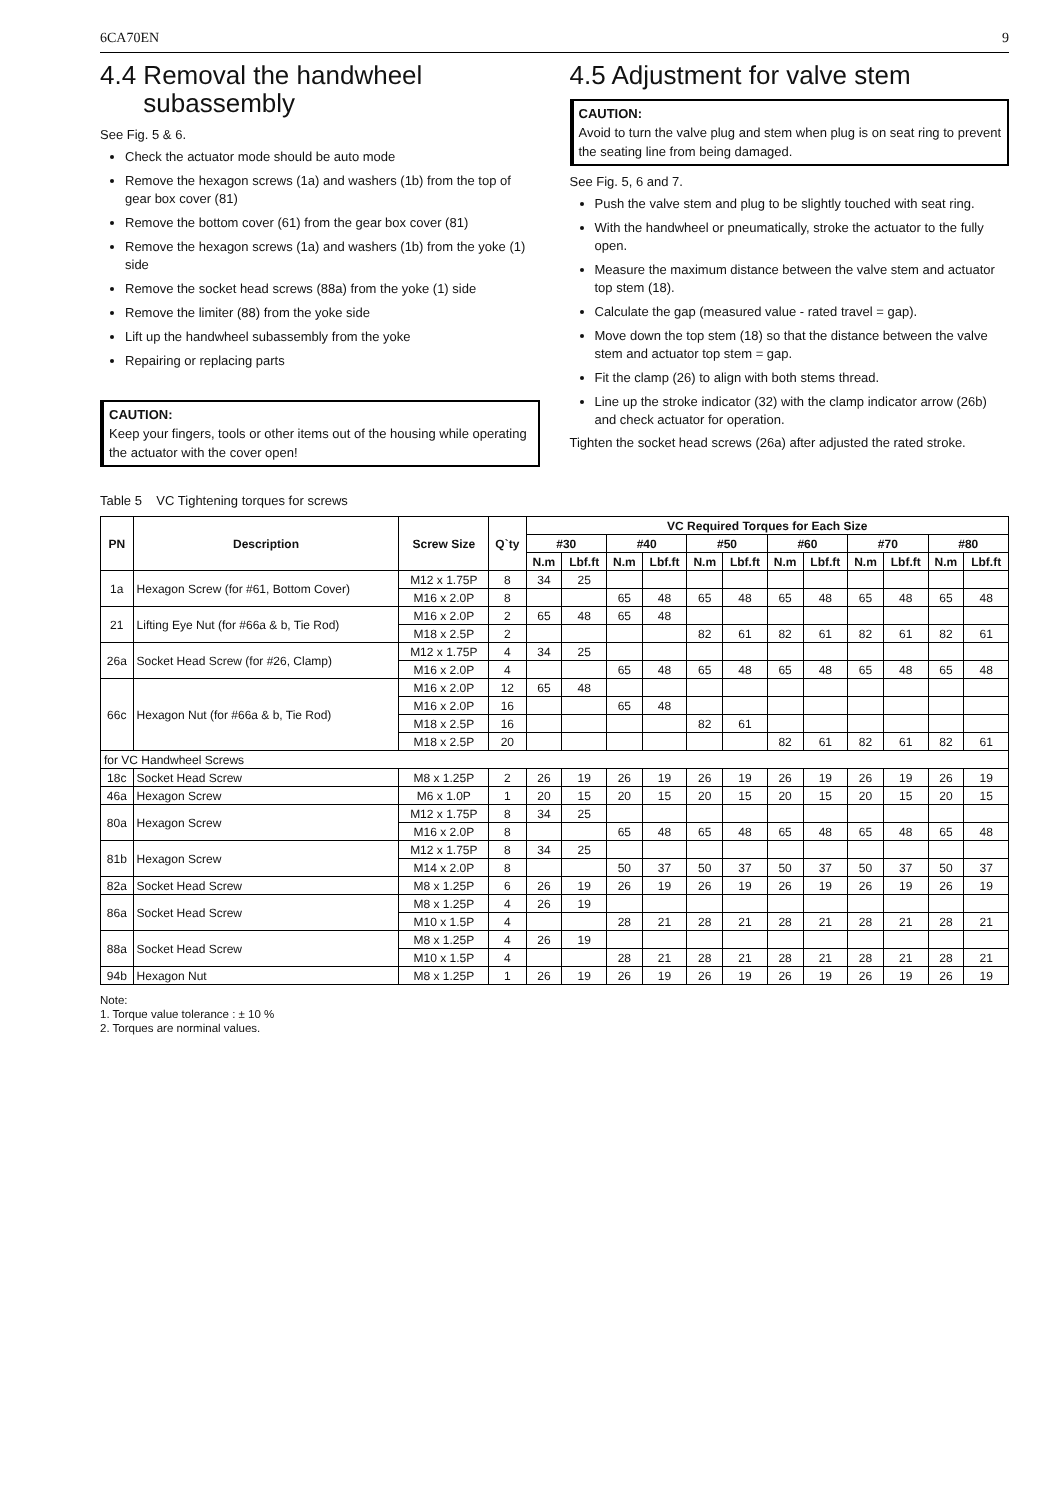6CA70EN 9
4.4 Removal the handwheel
subassembly
See Fig. 5 & 6.
Check the actuator mode should be auto mode
Remove the hexagon screws (1a) and washers (1b) from the top of gear box cover (81)
Remove the bottom cover (61) from the gear box cover (81)
Remove the hexagon screws (1a) and washers (1b) from the yoke (1) side
Remove the socket head screws (88a) from the yoke (1) side
Remove the limiter (88) from the yoke side
Lift up the handwheel subassembly from the yoke
Repairing or replacing parts
CAUTION:
Keep your fingers, tools or other items out of the housing while operating the actuator with the cover open!
4.5 Adjustment for valve stem
CAUTION:
Avoid to turn the valve plug and stem when plug is on seat ring to prevent the seating line from being damaged.
See Fig. 5, 6 and 7.
Push the valve stem and plug to be slightly touched with seat ring.
With the handwheel or pneumatically, stroke the actuator to the fully open.
Measure the maximum distance between the valve stem and actuator top stem (18).
Calculate the gap (measured value - rated travel = gap).
Move down the top stem (18) so that the distance between the valve stem and actuator top stem = gap.
Fit the clamp (26) to align with both stems thread.
Line up the stroke indicator (32) with the clamp indicator arrow (26b) and check actuator for operation.
Tighten the socket head screws (26a) after adjusted the rated stroke.
Table 5 VC Tightening torques for screws
| PN | Description | Screw Size | Q`ty | VC Required Torques for Each Size | | | | | | | | | | | |
| --- | --- | --- | --- | --- | --- | --- | --- | --- | --- | --- | --- | --- | --- | --- | --- |
| | | | | #30 | | #40 | | #50 | | #60 | | #70 | | #80 | |
| | | | | N.m | Lbf.ft | N.m | Lbf.ft | N.m | Lbf.ft | N.m | Lbf.ft | N.m | Lbf.ft | N.m | Lbf.ft |
| 1a | Hexagon Screw (for #61, Bottom Cover) | M12 x 1.75P | 8 | 34 | 25 | | | | | | | | | | |
| | | M16 x 2.0P | 8 | | | 65 | 48 | 65 | 48 | 65 | 48 | 65 | 48 | 65 | 48 |
| 21 | Lifting Eye Nut (for #66a & b, Tie Rod) | M16 x 2.0P | 2 | 65 | 48 | 65 | 48 | | | | | | | | |
| | | M18 x 2.5P | 2 | | | | | 82 | 61 | 82 | 61 | 82 | 61 | 82 | 61 |
| 26a | Socket Head Screw (for #26, Clamp) | M12 x 1.75P | 4 | 34 | 25 | | | | | | | | | | |
| | | M16 x 2.0P | 4 | | | 65 | 48 | 65 | 48 | 65 | 48 | 65 | 48 | 65 | 48 |
| 66c | Hexagon Nut (for #66a & b, Tie Rod) | M16 x 2.0P | 12 | 65 | 48 | | | | | | | | | | |
| | | M16 x 2.0P | 16 | | | 65 | 48 | | | | | | | | |
| | | M18 x 2.5P | 16 | | | | | 82 | 61 | | | | | | |
| | | M18 x 2.5P | 20 | | | | | | | 82 | 61 | 82 | 61 | 82 | 61 |
| for VC Handwheel Screws | | | | | | | | | | | | | | | |
| 18c | Socket Head Screw | M8 x 1.25P | 2 | 26 | 19 | 26 | 19 | 26 | 19 | 26 | 19 | 26 | 19 | 26 | 19 |
| 46a | Hexagon Screw | M6 x 1.0P | 1 | 20 | 15 | 20 | 15 | 20 | 15 | 20 | 15 | 20 | 15 | 20 | 15 |
| 80a | Hexagon Screw | M12 x 1.75P | 8 | 34 | 25 | | | | | | | | | | |
| | | M16 x 2.0P | 8 | | | 65 | 48 | 65 | 48 | 65 | 48 | 65 | 48 | 65 | 48 |
| 81b | Hexagon Screw | M12 x 1.75P | 8 | 34 | 25 | | | | | | | | | | |
| | | M14 x 2.0P | 8 | | | 50 | 37 | 50 | 37 | 50 | 37 | 50 | 37 | 50 | 37 |
| 82a | Socket Head Screw | M8 x 1.25P | 6 | 26 | 19 | 26 | 19 | 26 | 19 | 26 | 19 | 26 | 19 | 26 | 19 |
| 86a | Socket Head Screw | M8 x 1.25P | 4 | 26 | 19 | | | | | | | | | | |
| | | M10 x 1.5P | 4 | | | 28 | 21 | 28 | 21 | 28 | 21 | 28 | 21 | 28 | 21 |
| 88a | Socket Head Screw | M8 x 1.25P | 4 | 26 | 19 | | | | | | | | | | |
| | | M10 x 1.5P | 4 | | | 28 | 21 | 28 | 21 | 28 | 21 | 28 | 21 | 28 | 21 |
| 94b | Hexagon Nut | M8 x 1.25P | 1 | 26 | 19 | 26 | 19 | 26 | 19 | 26 | 19 | 26 | 19 | 26 | 19 |
Note:
1. Torque value tolerance : ± 10 %
2. Torques are norminal values.